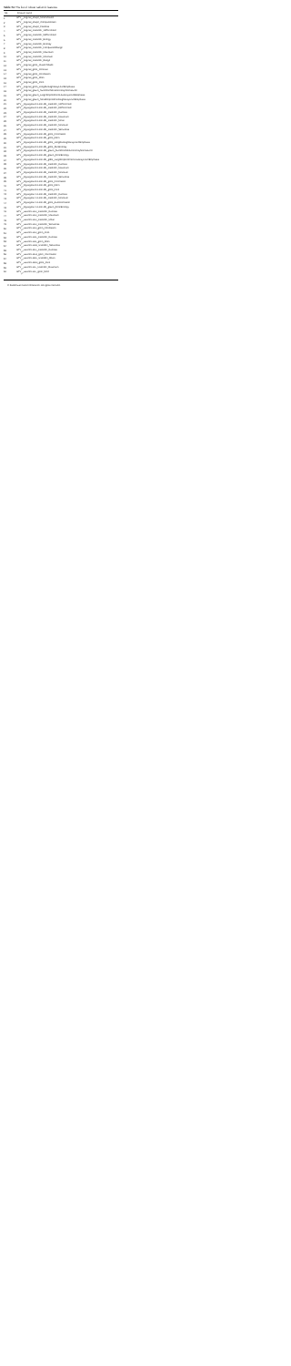Table S1 The list of robust radiomic features
| No. | Feature name |
| --- | --- |
| 1 | GTV<sub>p</sub>_original_shape_MeshVolume |
| 2 | GTV<sub>p</sub>_original_shape_Compactness1 |
| 3 | GTV<sub>p</sub>_original_shape_Flatness |
| 4 | GTV<sub>p</sub>_original_firstorder_10Percentile |
| 5 | GTV<sub>p</sub>_original_firstorder_90Percentile |
| 6 | GTV<sub>p</sub>_original_firstorder_Energy |
| 7 | GTV<sub>p</sub>_original_firstorder_Entropy |
| 8 | GTV<sub>p</sub>_original_firstorder_InterquartileRange |
| 9 | GTV<sub>p</sub>_original_firstorder_Maximum |
| 10 | GTV<sub>p</sub>_original_firstorder_Minimum |
| 11 | GTV<sub>p</sub>_original_firstorder_Range |
| 12 | GTV<sub>p</sub>_original_glcm_ClusterShade |
| 13 | GTV<sub>p</sub>_original_glcm_Contrast |
| 14 | GTV<sub>p</sub>_original_glcm_Correlation |
| 15 | GTV<sub>p</sub>_original_glcm_Idmn |
| 16 | GTV<sub>p</sub>_original_glcm_Imc1 |
| 17 | GTV<sub>p</sub>_original_glrlm_LongRunHighGrayLevelEmphasis |
| 18 | GTV<sub>p</sub>_original_glszm_SizeZoneNonUniformityNormalized |
| 19 | GTV<sub>p</sub>_original_glszm_LargeDependenceLowGrayLevelEmphasis |
| 20 | GTV<sub>p</sub>_original_glszm_SmallDependenceHighGrayLevelEmphasis |
| 21 | GTV<sub>p</sub>_log-sigma-2-0-mm-3D_firstorder_10Percentile |
| 22 | GTV<sub>p</sub>_log-sigma-2-0-mm-3D_firstorder_90Percentile |
| 23 | GTV<sub>p</sub>_log-sigma-2-0-mm-3D_firstorder_Kurtosis |
| 24 | GTV<sub>p</sub>_log-sigma-2-0-mm-3D_firstorder_Maximum |
| 25 | GTV<sub>p</sub>_log-sigma-2-0-mm-3D_firstorder_Mean |
| 26 | GTV<sub>p</sub>_log-sigma-2-0-mm-3D_firstorder_Minimum |
| 27 | GTV<sub>p</sub>_log-sigma-2-0-mm-3D_firstorder_Skewness |
| 28 | GTV<sub>p</sub>_log-sigma-2-0-mm-3D_glcm_Correlation |
| 29 | GTV<sub>p</sub>_log-sigma-2-0-mm-3D_glcm_Idmn |
| 30 | GTV<sub>p</sub>_log-sigma-2-0-mm-3D_glrlm_LongRunHighGrayLevelEmphasis |
| 31 | GTV<sub>p</sub>_log-sigma-2-0-mm-3D_glrlm_RunEntropy |
| 32 | GTV<sub>p</sub>_log-sigma-2-0-mm-3D_glszm_SizeZoneNonUniformityNormalized |
| 33 | GTV<sub>p</sub>_log-sigma-2-0-mm-3D_glszm_ZoneEntropy |
| 34 | GTV<sub>p</sub>_log-sigma-2-0-mm-3D_gldm_LargeDependenceLowGrayLevelEmphasis |
| 35 | GTV<sub>p</sub>_log-sigma-3-0-mm-3D_firstorder_Kurtosis |
| 36 | GTV<sub>p</sub>_log-sigma-3-0-mm-3D_firstorder_Maximum |
| 37 | GTV<sub>p</sub>_log-sigma-3-0-mm-3D_firstorder_Minimum |
| 38 | GTV<sub>p</sub>_log-sigma-3-0-mm-3D_firstorder_Skewness |
| 39 | GTV<sub>p</sub>_log-sigma-3-0-mm-3D_glcm_Correlation |
| 40 | GTV<sub>p</sub>_log-sigma-3-0-mm-3D_glcm_Idmn |
| 41 | GTV<sub>p</sub>_log-sigma-3-0-mm-3D_glcm_Imc1 |
| 42 | GTV<sub>p</sub>_log-sigma-4-0-mm-3D_firstorder_Kurtosis |
| 43 | GTV<sub>p</sub>_log-sigma-4-0-mm-3D_firstorder_Minimum |
| 44 | GTV<sub>p</sub>_log-sigma-4-0-mm-3D_glcm_Autocorrelation |
| 45 | GTV<sub>p</sub>_log-sigma-4-0-mm-3D_glszm_ZoneEntropy |
| 46 | GTV<sub>p</sub>_wavelet-LLH_firstorder_Kurtosis |
| 47 | GTV<sub>p</sub>_wavelet-LLH_firstorder_Maximum |
| 48 | GTV<sub>p</sub>_wavelet-LLH_firstorder_Mean |
| 49 | GTV<sub>p</sub>_wavelet-LLH_firstorder_Skewness |
| 50 | GTV<sub>p</sub>_wavelet-LLH_glcm_Correlation |
| 51 | GTV<sub>p</sub>_wavelet-LLH_glcm_Imc1 |
| 52 | GTV<sub>p</sub>_wavelet-LHL_firstorder_Kurtosis |
| 53 | GTV<sub>p</sub>_wavelet-LHL_glcm_Idmn |
| 54 | GTV<sub>p</sub>_wavelet-LHH_firstorder_Skewness |
| 55 | GTV<sub>p</sub>_wavelet-HLL_firstorder_Kurtosis |
| 56 | GTV<sub>p</sub>_wavelet-HLH_glcm_Correlation |
| 57 | GTV<sub>p</sub>_wavelet-HHL_firstorder_Mean |
| 58 | GTV<sub>p</sub>_wavelet-HHH_glcm_Imc1 |
| 59 | GTV<sub>p</sub>_wavelet-LLL_firstorder_Maximum |
| 60 | GTV<sub>p</sub>_wavelet-LLL_glcm_MCC |
© Zanderwal Cancer Research. All rights reserved.